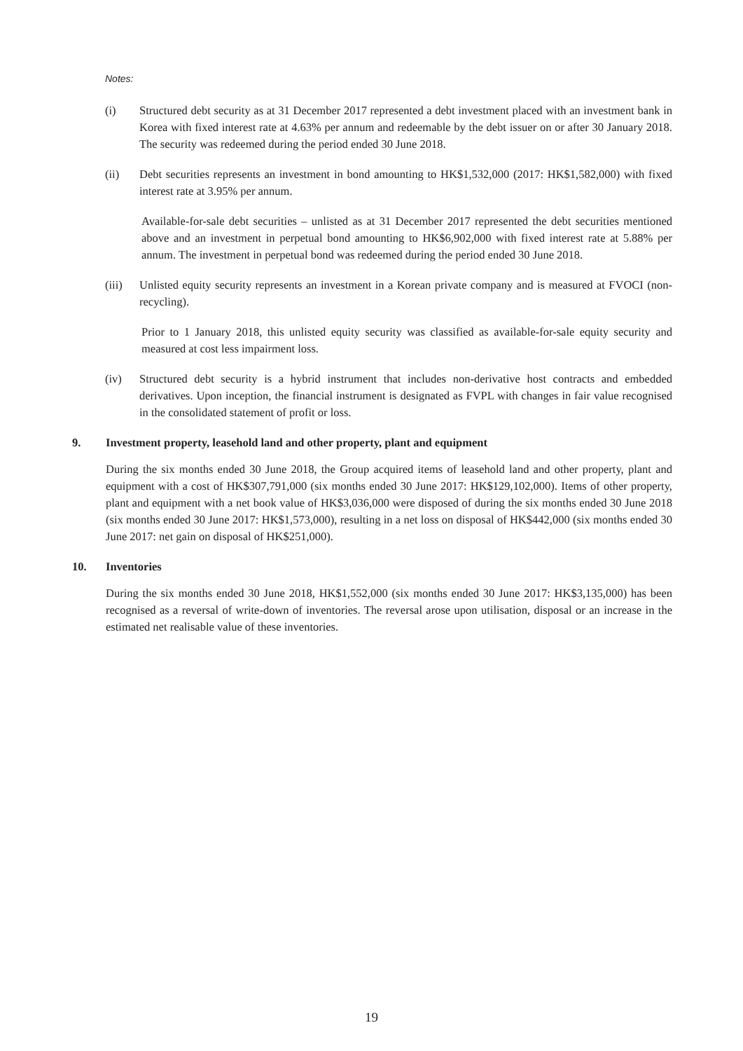Notes:
(i) Structured debt security as at 31 December 2017 represented a debt investment placed with an investment bank in Korea with fixed interest rate at 4.63% per annum and redeemable by the debt issuer on or after 30 January 2018. The security was redeemed during the period ended 30 June 2018.
(ii) Debt securities represents an investment in bond amounting to HK$1,532,000 (2017: HK$1,582,000) with fixed interest rate at 3.95% per annum.
Available-for-sale debt securities – unlisted as at 31 December 2017 represented the debt securities mentioned above and an investment in perpetual bond amounting to HK$6,902,000 with fixed interest rate at 5.88% per annum. The investment in perpetual bond was redeemed during the period ended 30 June 2018.
(iii)
Unlisted equity security represents an investment in a Korean private company and is measured at FVOCI (non-recycling).
Prior to 1 January 2018, this unlisted equity security was classified as available-for-sale equity security and measured at cost less impairment loss.
(iv) Structured debt security is a hybrid instrument that includes non-derivative host contracts and embedded derivatives. Upon inception, the financial instrument is designated as FVPL with changes in fair value recognised in the consolidated statement of profit or loss.
9. Investment property, leasehold land and other property, plant and equipment
During the six months ended 30 June 2018, the Group acquired items of leasehold land and other property, plant and equipment with a cost of HK$307,791,000 (six months ended 30 June 2017: HK$129,102,000). Items of other property, plant and equipment with a net book value of HK$3,036,000 were disposed of during the six months ended 30 June 2018 (six months ended 30 June 2017: HK$1,573,000), resulting in a net loss on disposal of HK$442,000 (six months ended 30 June 2017: net gain on disposal of HK$251,000).
10. Inventories
During the six months ended 30 June 2018, HK$1,552,000 (six months ended 30 June 2017: HK$3,135,000) has been recognised as a reversal of write-down of inventories. The reversal arose upon utilisation, disposal or an increase in the estimated net realisable value of these inventories.
19